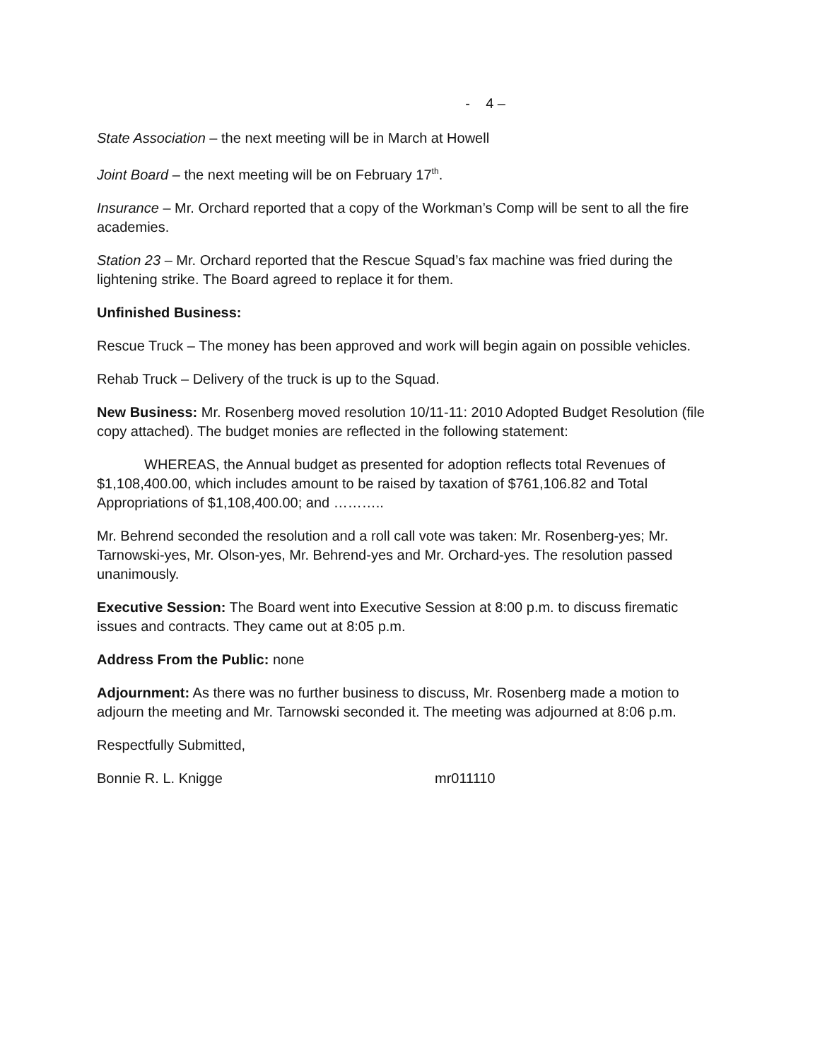- 4 –
State Association – the next meeting will be in March at Howell
Joint Board – the next meeting will be on February 17<sup>th</sup>.
Insurance – Mr. Orchard reported that a copy of the Workman’s Comp will be sent to all the fire academies.
Station 23 – Mr. Orchard reported that the Rescue Squad’s fax machine was fried during the lightening strike. The Board agreed to replace it for them.
Unfinished Business:
Rescue Truck – The money has been approved and work will begin again on possible vehicles.
Rehab Truck – Delivery of the truck is up to the Squad.
New Business: Mr. Rosenberg moved resolution 10/11-11: 2010 Adopted Budget Resolution (file copy attached). The budget monies are reflected in the following statement:
WHEREAS, the Annual budget as presented for adoption reflects total Revenues of $1,108,400.00, which includes amount to be raised by taxation of $761,106.82 and Total Appropriations of $1,108,400.00; and ………..
Mr. Behrend seconded the resolution and a roll call vote was taken: Mr. Rosenberg-yes; Mr. Tarnowski-yes, Mr. Olson-yes, Mr. Behrend-yes and Mr. Orchard-yes. The resolution passed unanimously.
Executive Session: The Board went into Executive Session at 8:00 p.m. to discuss firematic issues and contracts. They came out at 8:05 p.m.
Address From the Public: none
Adjournment: As there was no further business to discuss, Mr. Rosenberg made a motion to adjourn the meeting and Mr. Tarnowski seconded it. The meeting was adjourned at 8:06 p.m.
Respectfully Submitted,
Bonnie R. L. Knigge mr011110